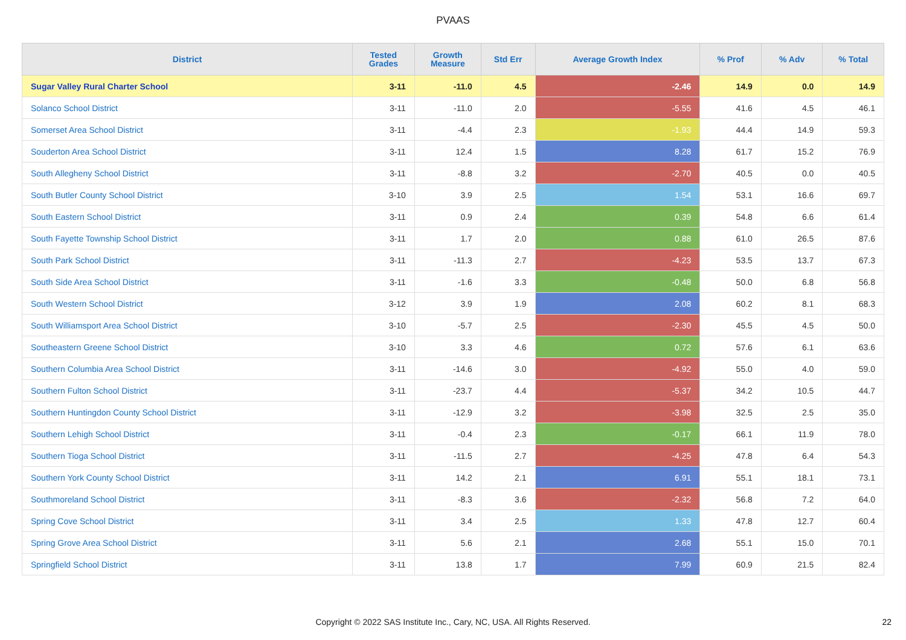PVAAS
| District | Tested Grades | Growth Measure | Std Err | Average Growth Index | % Prof | % Adv | % Total |
| --- | --- | --- | --- | --- | --- | --- | --- |
| Sugar Valley Rural Charter School | 3-11 | -11.0 | 4.5 | -2.46 | 14.9 | 0.0 | 14.9 |
| Solanco School District | 3-11 | -11.0 | 2.0 | -5.55 | 41.6 | 4.5 | 46.1 |
| Somerset Area School District | 3-11 | -4.4 | 2.3 | -1.93 | 44.4 | 14.9 | 59.3 |
| Souderton Area School District | 3-11 | 12.4 | 1.5 | 8.28 | 61.7 | 15.2 | 76.9 |
| South Allegheny School District | 3-11 | -8.8 | 3.2 | -2.70 | 40.5 | 0.0 | 40.5 |
| South Butler County School District | 3-10 | 3.9 | 2.5 | 1.54 | 53.1 | 16.6 | 69.7 |
| South Eastern School District | 3-11 | 0.9 | 2.4 | 0.39 | 54.8 | 6.6 | 61.4 |
| South Fayette Township School District | 3-11 | 1.7 | 2.0 | 0.88 | 61.0 | 26.5 | 87.6 |
| South Park School District | 3-11 | -11.3 | 2.7 | -4.23 | 53.5 | 13.7 | 67.3 |
| South Side Area School District | 3-11 | -1.6 | 3.3 | -0.48 | 50.0 | 6.8 | 56.8 |
| South Western School District | 3-12 | 3.9 | 1.9 | 2.08 | 60.2 | 8.1 | 68.3 |
| South Williamsport Area School District | 3-10 | -5.7 | 2.5 | -2.30 | 45.5 | 4.5 | 50.0 |
| Southeastern Greene School District | 3-10 | 3.3 | 4.6 | 0.72 | 57.6 | 6.1 | 63.6 |
| Southern Columbia Area School District | 3-11 | -14.6 | 3.0 | -4.92 | 55.0 | 4.0 | 59.0 |
| Southern Fulton School District | 3-11 | -23.7 | 4.4 | -5.37 | 34.2 | 10.5 | 44.7 |
| Southern Huntingdon County School District | 3-11 | -12.9 | 3.2 | -3.98 | 32.5 | 2.5 | 35.0 |
| Southern Lehigh School District | 3-11 | -0.4 | 2.3 | -0.17 | 66.1 | 11.9 | 78.0 |
| Southern Tioga School District | 3-11 | -11.5 | 2.7 | -4.25 | 47.8 | 6.4 | 54.3 |
| Southern York County School District | 3-11 | 14.2 | 2.1 | 6.91 | 55.1 | 18.1 | 73.1 |
| Southmoreland School District | 3-11 | -8.3 | 3.6 | -2.32 | 56.8 | 7.2 | 64.0 |
| Spring Cove School District | 3-11 | 3.4 | 2.5 | 1.33 | 47.8 | 12.7 | 60.4 |
| Spring Grove Area School District | 3-11 | 5.6 | 2.1 | 2.68 | 55.1 | 15.0 | 70.1 |
| Springfield School District | 3-11 | 13.8 | 1.7 | 7.99 | 60.9 | 21.5 | 82.4 |
Copyright © 2022 SAS Institute Inc., Cary, NC, USA. All Rights Reserved. 22